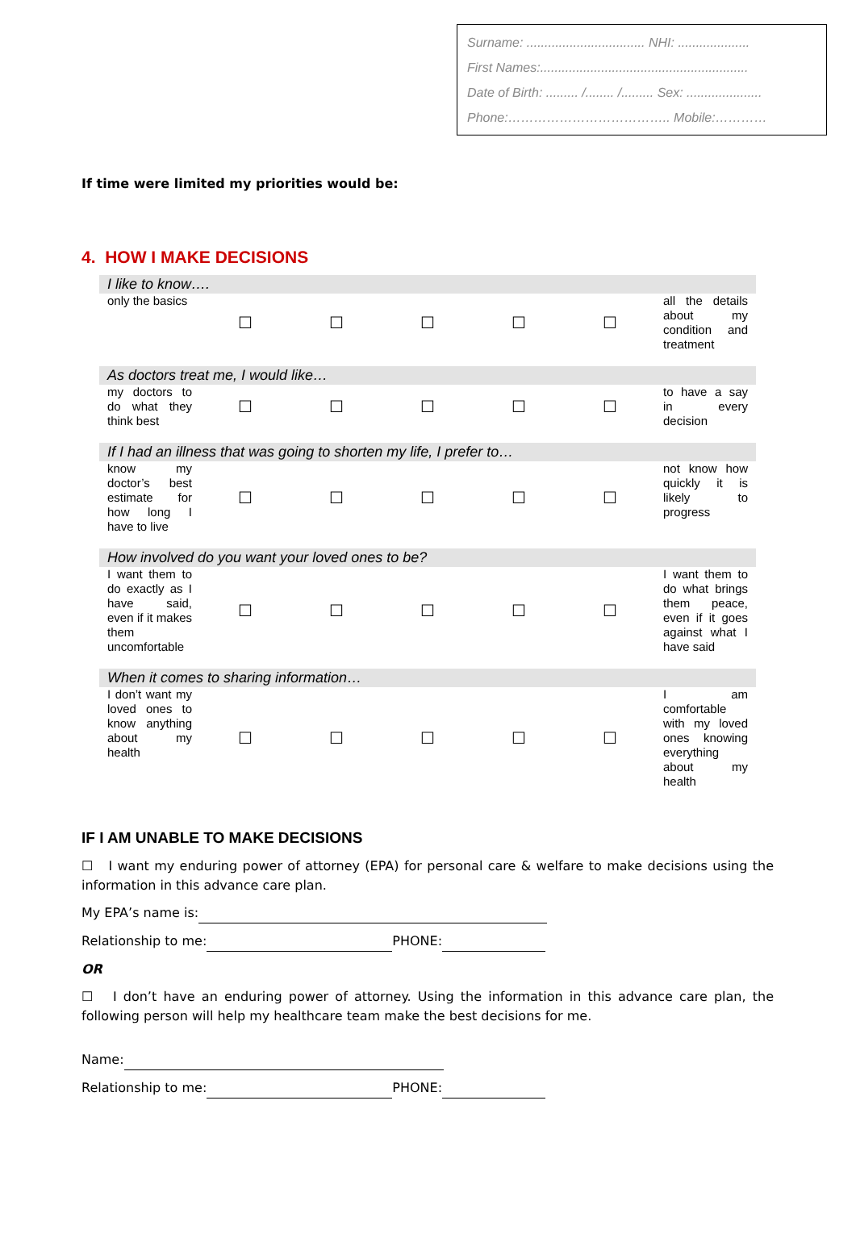Surname: ................................. NHI: ....................
First Names:..........................................................
Date of Birth: ......... /........ /......... Sex: .....................
Phone:……………………………….. Mobile:…………
If time were limited my priorities would be:
4. HOW I MAKE DECISIONS
| I like to know…. | | | | | | |
| only the basics | ☐ | ☐ | ☐ | ☐ | ☐ | all the details about my condition and treatment |
| As doctors treat me, I would like… | | | | | | |
| my doctors to do what they think best | ☐ | ☐ | ☐ | ☐ | ☐ | to have a say in every decision |
| If I had an illness that was going to shorten my life, I prefer to… | | | | | | |
| know my doctor’s best estimate for how long I have to live | ☐ | ☐ | ☐ | ☐ | ☐ | not know how quickly it is likely to progress |
| How involved do you want your loved ones to be? | | | | | | |
| I want them to do exactly as I have said, even if it makes them uncomfortable | ☐ | ☐ | ☐ | ☐ | ☐ | I want them to do what brings them peace, even if it goes against what I have said |
| When it comes to sharing information… | | | | | | |
| I don’t want my loved ones to know anything about my health | ☐ | ☐ | ☐ | ☐ | ☐ | I am comfortable with my loved ones knowing everything about my health |
IF I AM UNABLE TO MAKE DECISIONS
☐ I want my enduring power of attorney (EPA) for personal care & welfare to make decisions using the information in this advance care plan.
My EPA’s name is:
Relationship to me: PHONE:
OR
☐ I don’t have an enduring power of attorney. Using the information in this advance care plan, the following person will help my healthcare team make the best decisions for me.
Name:
Relationship to me: PHONE: